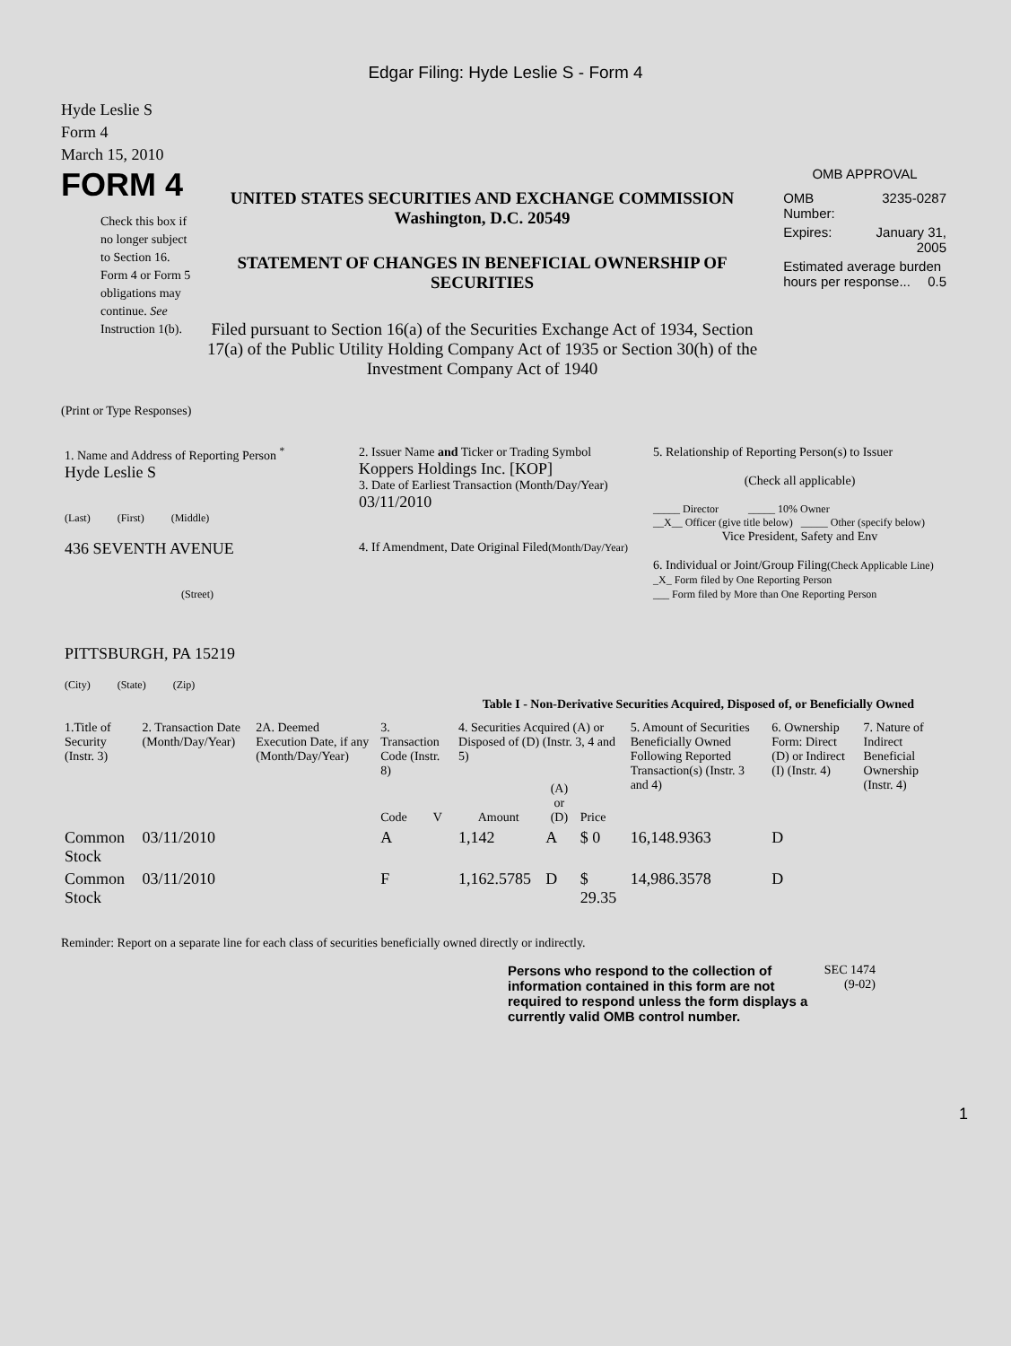Edgar Filing: Hyde Leslie S - Form 4
Hyde Leslie S
Form 4
March 15, 2010
FORM 4
Check this box if no longer subject to Section 16. Form 4 or Form 5 obligations may continue. See Instruction 1(b).
UNITED STATES SECURITIES AND EXCHANGE COMMISSION
Washington, D.C. 20549
STATEMENT OF CHANGES IN BENEFICIAL OWNERSHIP OF SECURITIES
Filed pursuant to Section 16(a) of the Securities Exchange Act of 1934, Section 17(a) of the Public Utility Holding Company Act of 1935 or Section 30(h) of the Investment Company Act of 1940
OMB APPROVAL
| OMB Number: | 3235-0287 |
| Expires: | January 31, 2005 |
| Estimated average burden hours per response... 0.5 | |
(Print or Type Responses)
| 1. Name and Address of Reporting Person <sup>*</sup> Hyde Leslie S (Last) (First) (Middle) 436 SEVENTH AVENUE (Street) PITTSBURGH, PA 15219 (City) (State) (Zip) | 2. Issuer Name and Ticker or Trading Symbol Koppers Holdings Inc. [KOP] 3. Date of Earliest Transaction (Month/Day/Year) 03/11/2010 4. If Amendment, Date Original Filed (Month/Day/Year) | 5. Relationship of Reporting Person(s) to Issuer (Check all applicable) _____ Director _____ 10% Owner __X__ Officer (give title below) _____ Other (specify below) Vice President, Safety and Env 6. Individual or Joint/Group Filing (Check Applicable Line) _X_ Form filed by One Reporting Person ___ Form filed by More than One Reporting Person |
Table I - Non-Derivative Securities Acquired, Disposed of, or Beneficially Owned
| 1.Title of Security (Instr. 3) | 2. Transaction Date (Month/Day/Year) | 2A. Deemed Execution Date, if any (Month/Day/Year) | 3. Transaction Code (Instr. 8) | | 4. Securities Acquired (A) or Disposed of (D) (Instr. 3, 4 and 5) | | | 5. Amount of Securities Beneficially Owned Following Reported Transaction(s) (Instr. 3 and 4) | 6. Ownership Form: Direct (D) or Indirect (I) (Instr. 4) | 7. Nature of Indirect Beneficial Ownership (Instr. 4) |
| | | | Code | V | Amount | (A) or (D) | Price | | | |
| Common Stock | 03/11/2010 | | A | | 1,142 | A | $ 0 | 16,148.9363 | D | |
| Common Stock | 03/11/2010 | | F | | 1,162.5785 | D | $ 29.35 | 14,986.3578 | D | |
Reminder: Report on a separate line for each class of securities beneficially owned directly or indirectly.
Persons who respond to the collection of information contained in this form are not required to respond unless the form displays a currently valid OMB control number.
SEC 1474 (9-02)
1